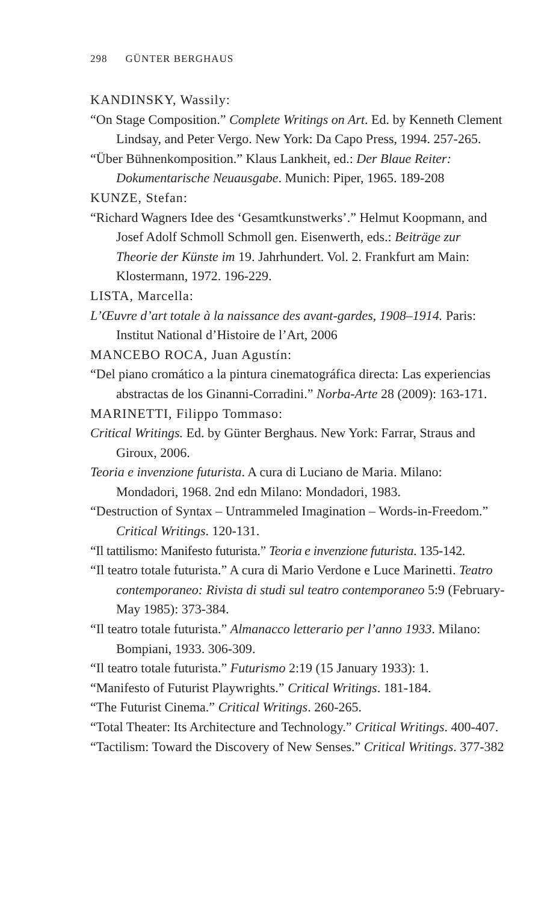298 GÜNTER BERGHAUS
KANDINSKY, Wassily:
“On Stage Composition.” Complete Writings on Art. Ed. by Kenneth Clement Lindsay, and Peter Vergo. New York: Da Capo Press, 1994. 257-265.
“Über Bühnenkomposition.” Klaus Lankheit, ed.: Der Blaue Reiter: Dokumentarische Neuausgabe. Munich: Piper, 1965. 189-208
KUNZE, Stefan:
“Richard Wagners Idee des ‘Gesamtkunstwerks’.” Helmut Koopmann, and Josef Adolf Schmoll Schmoll gen. Eisenwerth, eds.: Beiträge zur Theorie der Künste im 19. Jahrhundert. Vol. 2. Frankfurt am Main: Klostermann, 1972. 196-229.
LISTA, Marcella:
L’Œuvre d’art totale à la naissance des avant-gardes, 1908–1914. Paris: Institut National d’Histoire de l’Art, 2006
MANCEBO ROCA, Juan Agustín:
“Del piano cromático a la pintura cinematográfica directa: Las experiencias abstractas de los Ginanni-Corradini.” Norba-Arte 28 (2009): 163-171.
MARINETTI, Filippo Tommaso:
Critical Writings. Ed. by Günter Berghaus. New York: Farrar, Straus and Giroux, 2006.
Teoria e invenzione futurista. A cura di Luciano de Maria. Milano: Mondadori, 1968. 2nd edn Milano: Mondadori, 1983.
“Destruction of Syntax – Untrammeled Imagination – Words-in-Freedom.” Critical Writings. 120-131.
“Il tattilismo: Manifesto futurista.” Teoria e invenzione futurista. 135-142.
“Il teatro totale futurista.” A cura di Mario Verdone e Luce Marinetti. Teatro contemporaneo: Rivista di studi sul teatro contemporaneo 5:9 (February-May 1985): 373-384.
“Il teatro totale futurista.” Almanacco letterario per l’anno 1933. Milano: Bompiani, 1933. 306-309.
“Il teatro totale futurista.” Futurismo 2:19 (15 January 1933): 1.
“Manifesto of Futurist Playwrights.” Critical Writings. 181-184.
“The Futurist Cinema.” Critical Writings. 260-265.
“Total Theater: Its Architecture and Technology.” Critical Writings. 400-407.
“Tactilism: Toward the Discovery of New Senses.” Critical Writings. 377-382